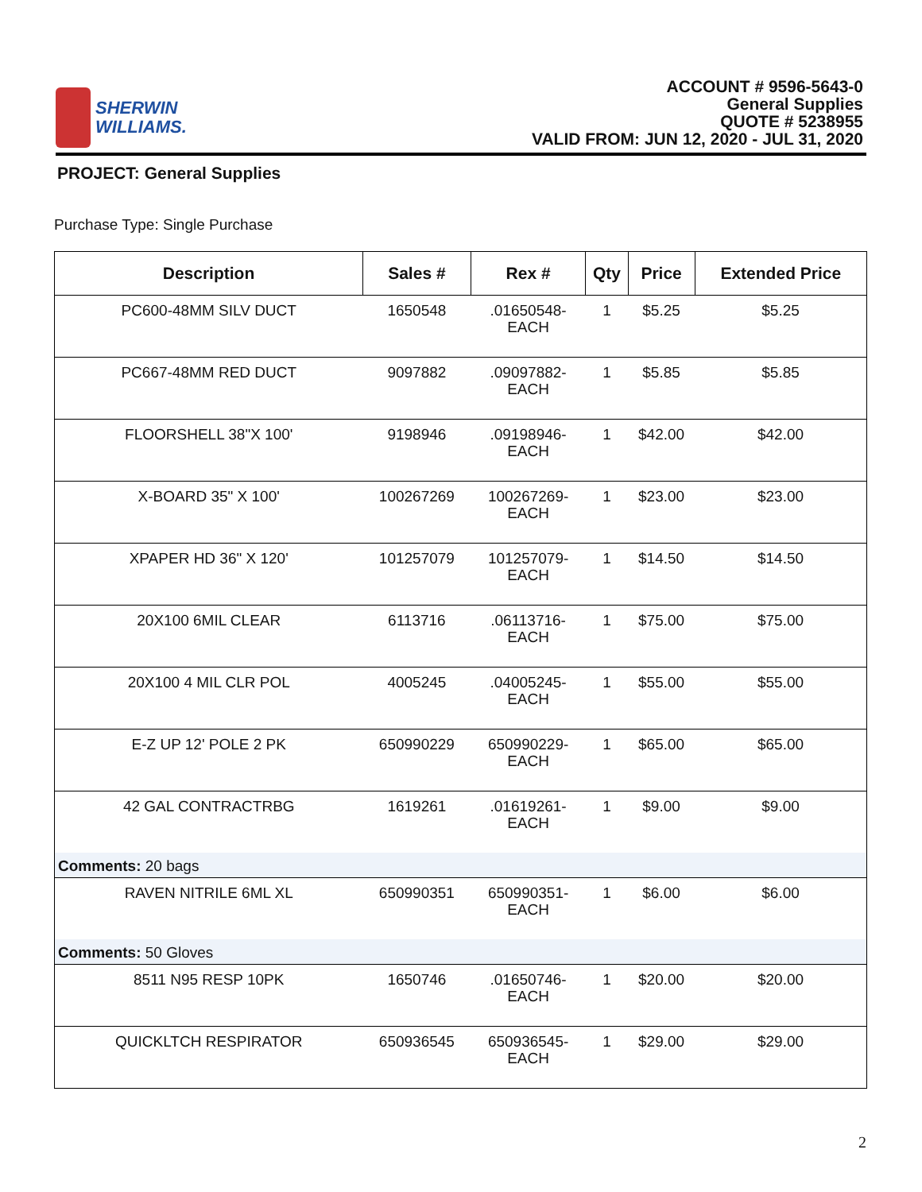SHERWIN
WILLIAMS.
ACCOUNT # 9596-5643-0
General Supplies
QUOTE # 5238955
VALID FROM: JUN 12, 2020 - JUL 31, 2020
PROJECT: General Supplies
Purchase Type: Single Purchase
| Description | Sales # | Rex # | Qty | Price | Extended Price |
| --- | --- | --- | --- | --- | --- |
| PC600-48MM SILV DUCT | 1650548 | .01650548- EACH | 1 | $5.25 | $5.25 |
| PC667-48MM RED DUCT | 9097882 | .09097882- EACH | 1 | $5.85 | $5.85 |
| FLOORSHELL 38"X 100' | 9198946 | .09198946- EACH | 1 | $42.00 | $42.00 |
| X-BOARD 35" X 100' | 100267269 | 100267269- EACH | 1 | $23.00 | $23.00 |
| XPAPER HD 36" X 120' | 101257079 | 101257079- EACH | 1 | $14.50 | $14.50 |
| 20X100 6MIL CLEAR | 6113716 | .06113716- EACH | 1 | $75.00 | $75.00 |
| 20X100 4 MIL CLR POL | 4005245 | .04005245- EACH | 1 | $55.00 | $55.00 |
| E-Z UP 12' POLE 2 PK | 650990229 | 650990229- EACH | 1 | $65.00 | $65.00 |
| 42 GAL CONTRACTRBG | 1619261 | .01619261- EACH | 1 | $9.00 | $9.00 |
| Comments: 20 bags | | | | | |
| RAVEN NITRILE 6ML XL | 650990351 | 650990351- EACH | 1 | $6.00 | $6.00 |
| Comments: 50 Gloves | | | | | |
| 8511 N95 RESP 10PK | 1650746 | .01650746- EACH | 1 | $20.00 | $20.00 |
| QUICKLTCH RESPIRATOR | 650936545 | 650936545- EACH | 1 | $29.00 | $29.00 |
2